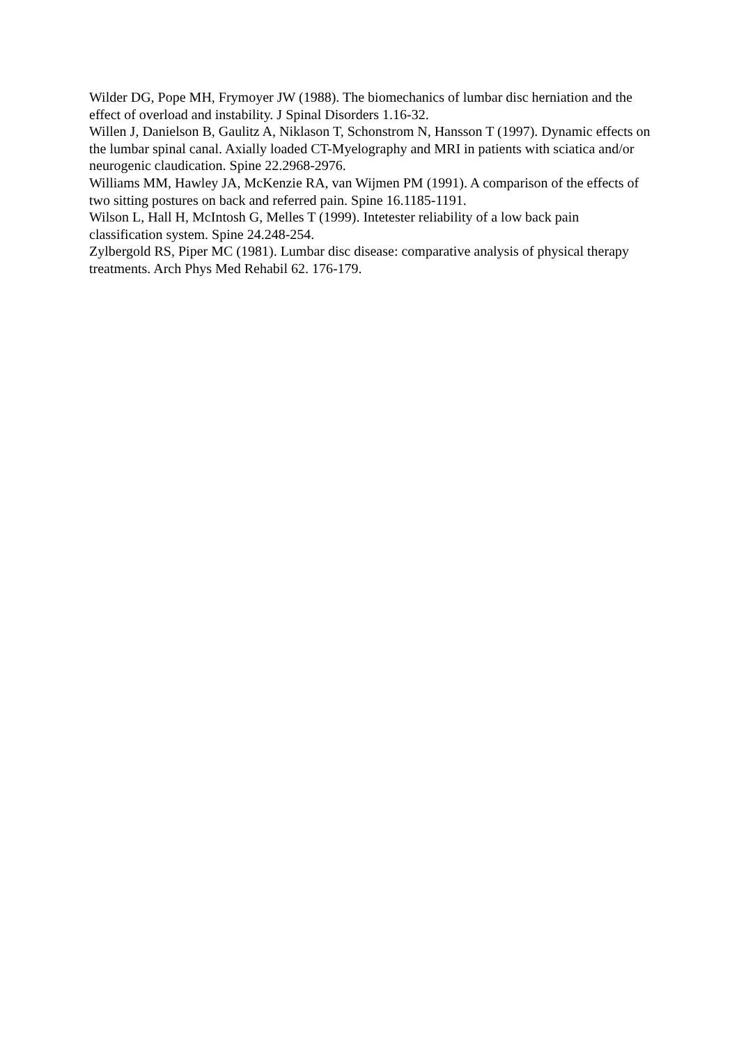Wilder DG, Pope MH, Frymoyer JW (1988). The biomechanics of lumbar disc herniation and the effect of overload and instability. J Spinal Disorders 1.16-32.
Willen J, Danielson B, Gaulitz A, Niklason T, Schonstrom N, Hansson T (1997). Dynamic effects on the lumbar spinal canal. Axially loaded CT-Myelography and MRI in patients with sciatica and/or neurogenic claudication. Spine 22.2968-2976.
Williams MM, Hawley JA, McKenzie RA, van Wijmen PM (1991). A comparison of the effects of two sitting postures on back and referred pain. Spine 16.1185-1191.
Wilson L, Hall H, McIntosh G, Melles T (1999). Intetester reliability of a low back pain classification system. Spine 24.248-254.
Zylbergold RS, Piper MC (1981). Lumbar disc disease: comparative analysis of physical therapy treatments. Arch Phys Med Rehabil 62. 176-179.